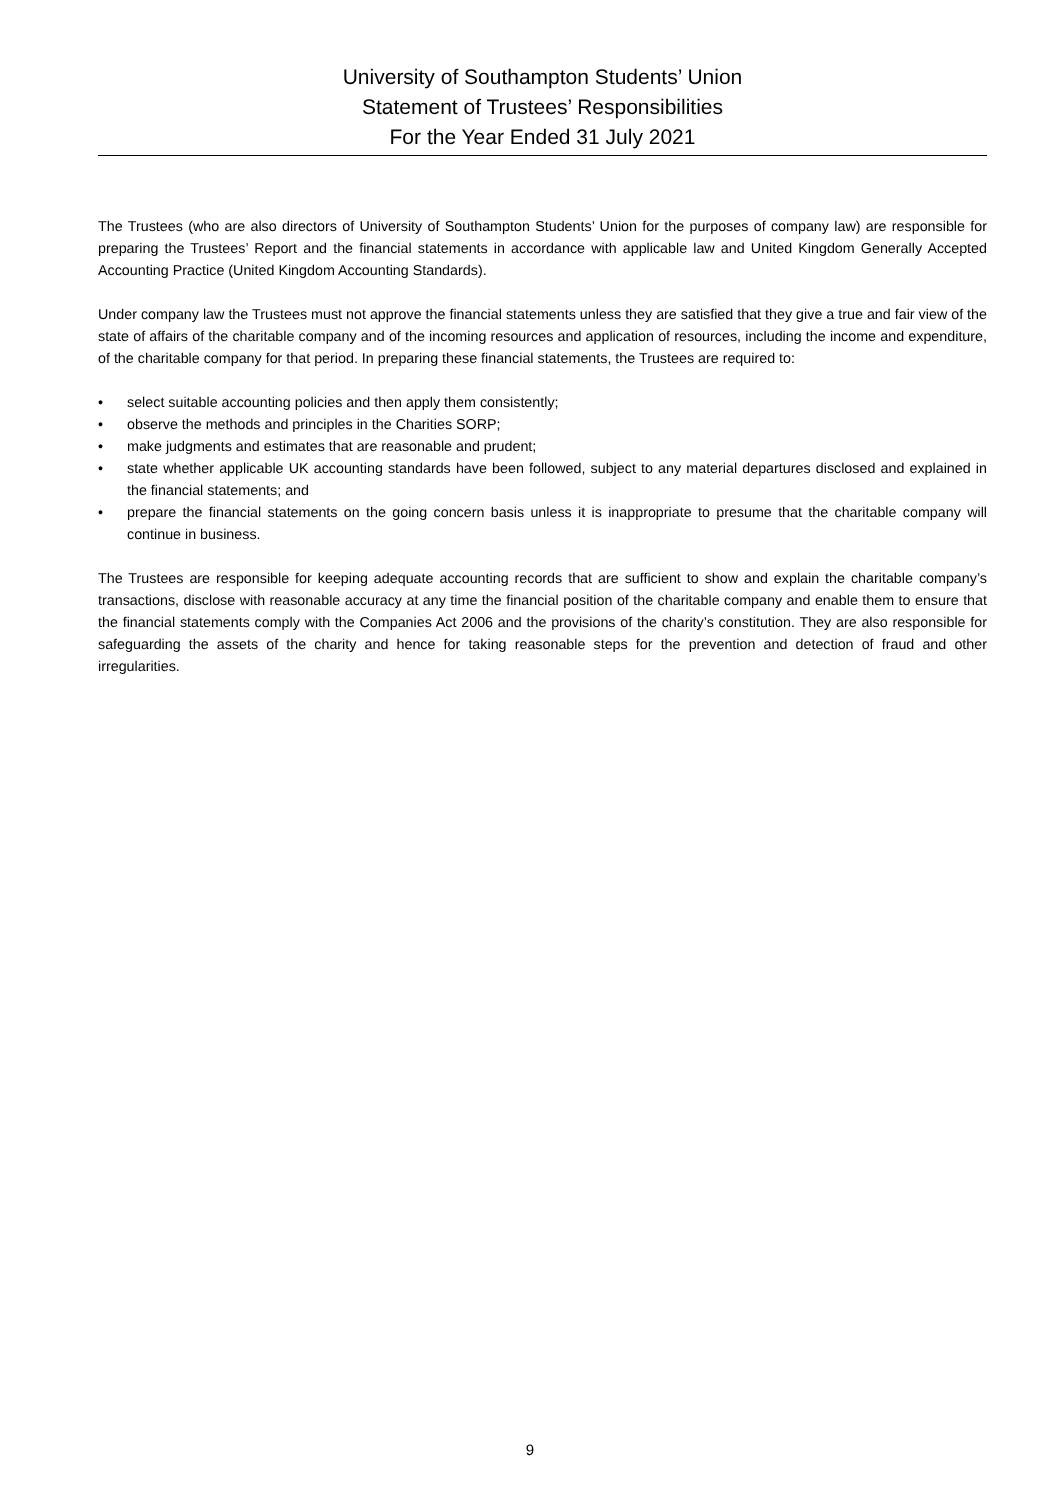University of Southampton Students’ Union
Statement of Trustees’ Responsibilities
For the Year Ended 31 July 2021
The Trustees (who are also directors of University of Southampton Students’ Union for the purposes of company law) are responsible for preparing the Trustees’ Report and the financial statements in accordance with applicable law and United Kingdom Generally Accepted Accounting Practice (United Kingdom Accounting Standards).
Under company law the Trustees must not approve the financial statements unless they are satisfied that they give a true and fair view of the state of affairs of the charitable company and of the incoming resources and application of resources, including the income and expenditure, of the charitable company for that period. In preparing these financial statements, the Trustees are required to:
• select suitable accounting policies and then apply them consistently;
• observe the methods and principles in the Charities SORP;
• make judgments and estimates that are reasonable and prudent;
• state whether applicable UK accounting standards have been followed, subject to any material departures disclosed and explained in the financial statements; and
• prepare the financial statements on the going concern basis unless it is inappropriate to presume that the charitable company will continue in business.
The Trustees are responsible for keeping adequate accounting records that are sufficient to show and explain the charitable company’s transactions, disclose with reasonable accuracy at any time the financial position of the charitable company and enable them to ensure that the financial statements comply with the Companies Act 2006 and the provisions of the charity’s constitution. They are also responsible for safeguarding the assets of the charity and hence for taking reasonable steps for the prevention and detection of fraud and other irregularities.
9